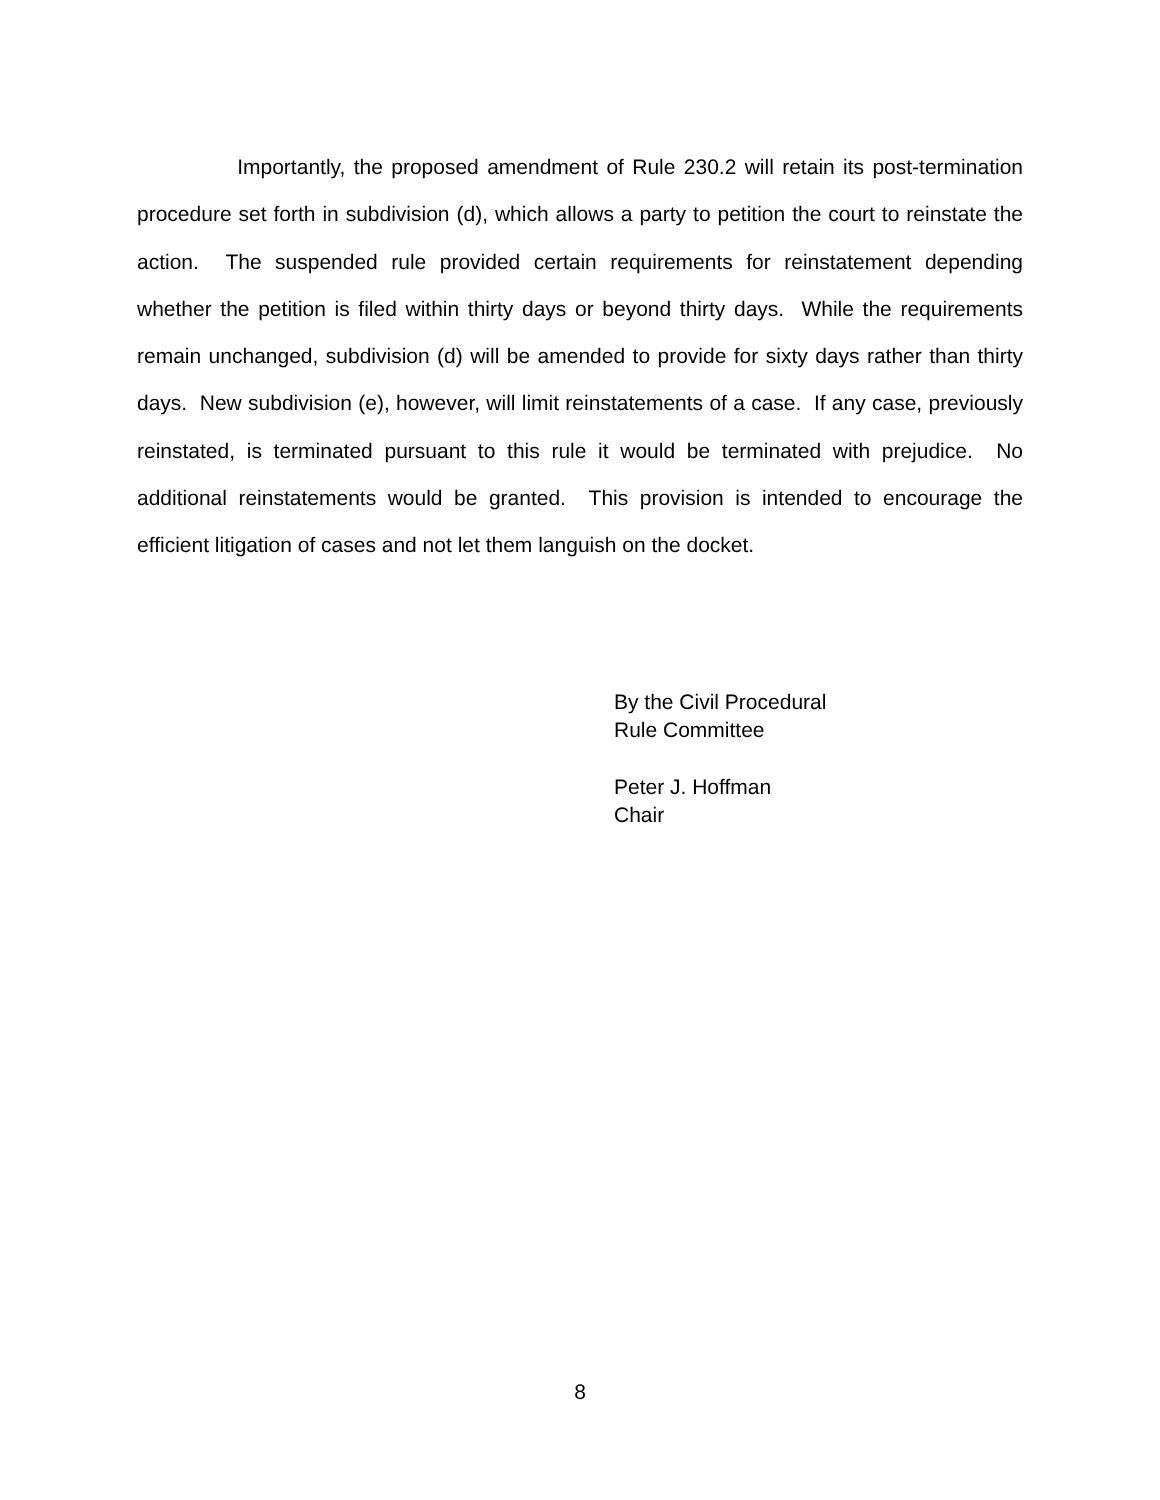Importantly, the proposed amendment of Rule 230.2 will retain its post-termination procedure set forth in subdivision (d), which allows a party to petition the court to reinstate the action. The suspended rule provided certain requirements for reinstatement depending whether the petition is filed within thirty days or beyond thirty days. While the requirements remain unchanged, subdivision (d) will be amended to provide for sixty days rather than thirty days. New subdivision (e), however, will limit reinstatements of a case. If any case, previously reinstated, is terminated pursuant to this rule it would be terminated with prejudice. No additional reinstatements would be granted. This provision is intended to encourage the efficient litigation of cases and not let them languish on the docket.
By the Civil Procedural
Rule Committee
Peter J. Hoffman
Chair
8